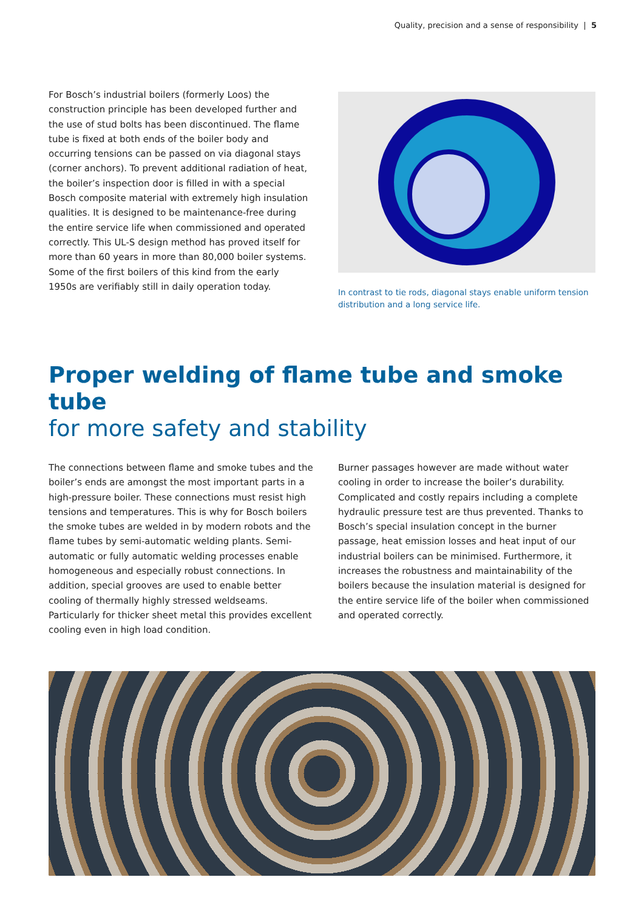Quality, precision and a sense of responsibility | 5
For Bosch’s industrial boilers (formerly Loos) the construction principle has been developed further and the use of stud bolts has been discontinued. The flame tube is fixed at both ends of the boiler body and occurring tensions can be passed on via diagonal stays (corner anchors). To prevent additional radiation of heat, the boiler’s inspection door is filled in with a special Bosch composite material with extremely high insulation qualities. It is designed to be maintenance-free during the entire service life when commissioned and operated correctly. This UL-S design method has proved itself for more than 60 years in more than 80,000 boiler systems. Some of the first boilers of this kind from the early 1950s are verifiably still in daily operation today.
In contrast to tie rods, diagonal stays enable uniform tension distribution and a long service life.
Proper welding of flame tube and smoke tube
for more safety and stability
The connections between flame and smoke tubes and the boiler’s ends are amongst the most important parts in a high-pressure boiler. These connections must resist high tensions and temperatures. This is why for Bosch boilers the smoke tubes are welded in by modern robots and the flame tubes by semi-automatic welding plants. Semi-automatic or fully automatic welding processes enable homogeneous and especially robust connections. In addition, special grooves are used to enable better cooling of thermally highly stressed weldseams. Particularly for thicker sheet metal this provides excellent cooling even in high load condition.
Burner passages however are made without water cooling in order to increase the boiler’s durability. Complicated and costly repairs including a complete hydraulic pressure test are thus prevented. Thanks to Bosch’s special insulation concept in the burner passage, heat emission losses and heat input of our industrial boilers can be minimised. Furthermore, it increases the robustness and maintainability of the boilers because the insulation material is designed for the entire service life of the boiler when commissioned and operated correctly.